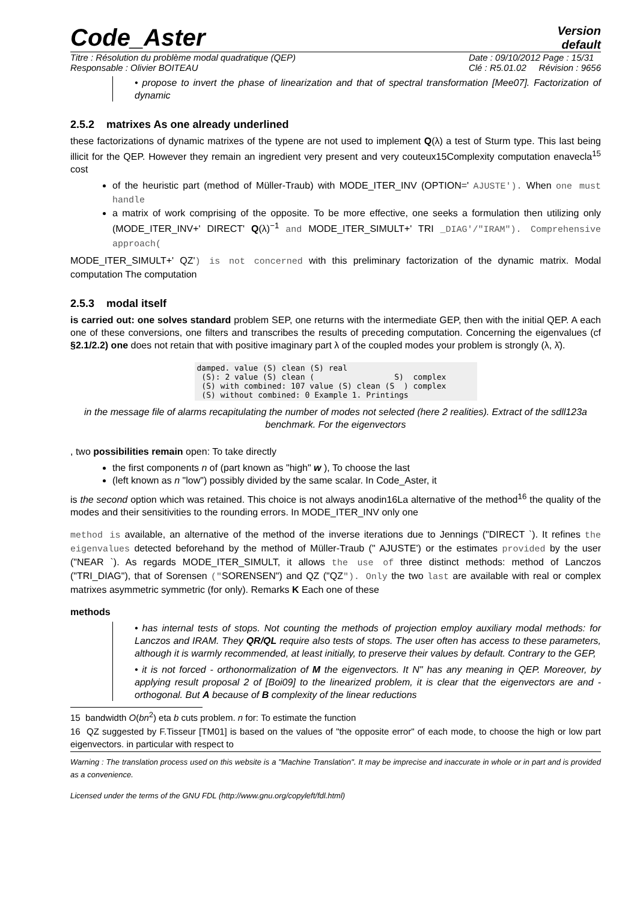Code_Aster
Version
default
Titre : Résolution du problème modal quadratique (QEP)
Responsable : Olivier BOITEAU Date : 09/10/2012 Page : 15/31
Clé : R5.01.02 Révision : 9656
• propose to invert the phase of linearization and that of spectral transformation [Mee07]. Factorization of dynamic
2.5.2 matrixes As one already underlined
these factorizations of dynamic matrixes of the typene are not used to implement Q(λ) a test of Sturm type. This last being illicit for the QEP. However they remain an ingredient very present and very couteux15Complexity computation enavecla<sup>15</sup> cost
of the heuristic part (method of Müller-Traub) with MODE_ITER_INV (OPTION=' AJUSTE'). When one must handle
a matrix of work comprising of the opposite. To be more effective, one seeks a formulation then utilizing only (MODE_ITER_INV+' DIRECT' Q(λ)<sup>−1</sup> and MODE_ITER_SIMULT+' TRI _DIAG'/"IRAM"). Comprehensive approach(
MODE_ITER_SIMULT+' QZ') is not concerned with this preliminary factorization of the dynamic matrix. Modal computation The computation
2.5.3 modal itself
is carried out: one solves standard problem SEP, one returns with the intermediate GEP, then with the initial QEP. A each one of these conversions, one filters and transcribes the results of preceding computation. Concerning the eigenvalues (cf §2.1/2.2) one does not retain that with positive imaginary part λ of the coupled modes your problem is strongly (λ, λ̄).
damped. value (S) clean (S) real
 (S): 2 value (S) clean (                 S)  complex
 (S) with combined: 107 value (S) clean (S  ) complex
 (S) without combined: 0 Example 1. Printings
in the message file of alarms recapitulating the number of modes not selected (here 2 realities). Extract of the sdll123a benchmark. For the eigenvectors
, two possibilities remain open: To take directly
the first components n of (part known as "high" w ), To choose the last
(left known as n "low") possibly divided by the same scalar. In Code_Aster, it
is the second option which was retained. This choice is not always anodin16La alternative of the method<sup>16</sup> the quality of the modes and their sensitivities to the rounding errors. In MODE_ITER_INV only one
method is available, an alternative of the method of the inverse iterations due to Jennings ("DIRECT `). It refines the eigenvalues detected beforehand by the method of Müller-Traub (" AJUSTE') or the estimates provided by the user ("NEAR `). As regards MODE_ITER_SIMULT, it allows the use of three distinct methods: method of Lanczos ("TRI_DIAG"), that of Sorensen ("SORENSEN") and QZ ("QZ"). Only the two last are available with real or complex matrixes asymmetric symmetric (for only). Remarks K Each one of these
methods
• has internal tests of stops. Not counting the methods of projection employ auxiliary modal methods: for Lanczos and IRAM. They QR/QL require also tests of stops. The user often has access to these parameters, although it is warmly recommended, at least initially, to preserve their values by default. Contrary to the GEP,
• it is not forced - orthonormalization of M the eigenvectors. It N" has any meaning in QEP. Moreover, by applying result proposal 2 of [Boi09] to the linearized problem, it is clear that the eigenvectors are and - orthogonal. But A because of B complexity of the linear reductions
15 bandwidth O(bn<sup>2</sup>) eta b cuts problem. n for: To estimate the function
16 QZ suggested by F.Tisseur [TM01] is based on the values of "the opposite error" of each mode, to choose the high or low part eigenvectors. in particular with respect to
Warning : The translation process used on this website is a "Machine Translation". It may be imprecise and inaccurate in whole or in part and is provided as a convenience.
Licensed under the terms of the GNU FDL (http://www.gnu.org/copyleft/fdl.html)